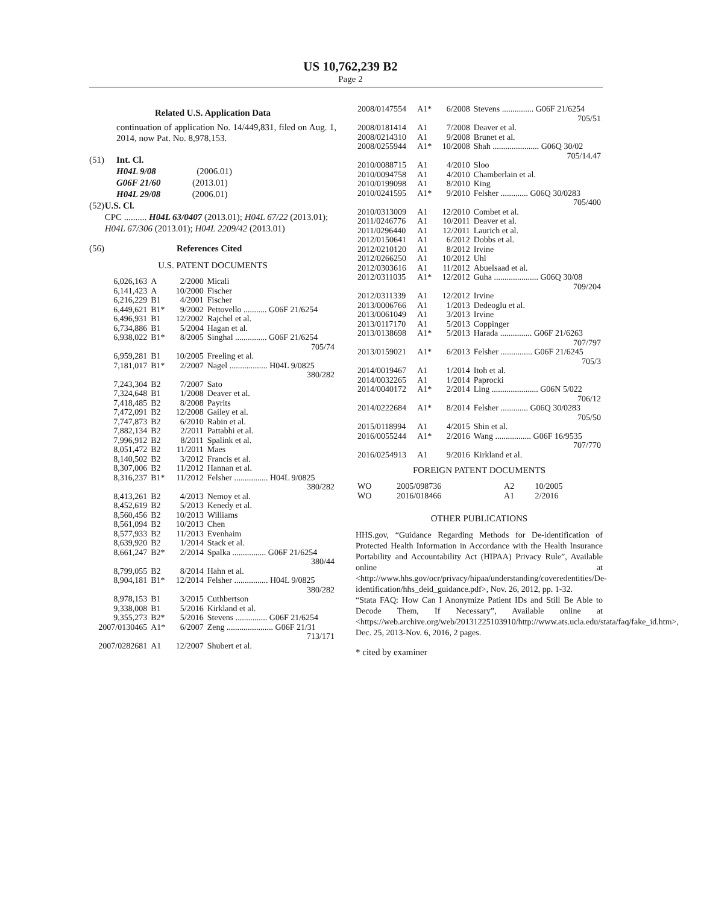US 10,762,239 B2
Page 2
Related U.S. Application Data
continuation of application No. 14/449,831, filed on Aug. 1, 2014, now Pat. No. 8,978,153.
(51) Int. Cl.
H04L 9/08 (2006.01)
G06F 21/60 (2013.01)
H04L 29/08 (2006.01)
(52) U.S. Cl.
CPC .......... H04L 63/0407 (2013.01); H04L 67/22 (2013.01); H04L 67/306 (2013.01); H04L 2209/42 (2013.01)
(56) References Cited
U.S. PATENT DOCUMENTS
| 6,026,163 | A | 2/2000 | Micali |
| 6,141,423 | A | 10/2000 | Fischer |
| 6,216,229 | B1 | 4/2001 | Fischer |
| 6,449,621 | B1* | 9/2002 | Pettovello ........... G06F 21/6254 |
| 6,496,931 | B1 | 12/2002 | Rajchel et al. |
| 6,734,886 | B1 | 5/2004 | Hagan et al. |
| 6,938,022 | B1* | 8/2005 | Singhal ............... G06F 21/6254 705/74 |
| 6,959,281 | B1 | 10/2005 | Freeling et al. |
| 7,181,017 | B1* | 2/2007 | Nagel .................. H04L 9/0825 380/282 |
| 7,243,304 | B2 | 7/2007 | Sato |
| 7,324,648 | B1 | 1/2008 | Deaver et al. |
| 7,418,485 | B2 | 8/2008 | Payrits |
| 7,472,091 | B2 | 12/2008 | Gailey et al. |
| 7,747,873 | B2 | 6/2010 | Rabin et al. |
| 7,882,134 | B2 | 2/2011 | Pattabhi et al. |
| 7,996,912 | B2 | 8/2011 | Spalink et al. |
| 8,051,472 | B2 | 11/2011 | Maes |
| 8,140,502 | B2 | 3/2012 | Francis et al. |
| 8,307,006 | B2 | 11/2012 | Hannan et al. |
| 8,316,237 | B1* | 11/2012 | Felsher ................ H04L 9/0825 380/282 |
| 8,413,261 | B2 | 4/2013 | Nemoy et al. |
| 8,452,619 | B2 | 5/2013 | Kenedy et al. |
| 8,560,456 | B2 | 10/2013 | Williams |
| 8,561,094 | B2 | 10/2013 | Chen |
| 8,577,933 | B2 | 11/2013 | Evenhaim |
| 8,639,920 | B2 | 1/2014 | Stack et al. |
| 8,661,247 | B2* | 2/2014 | Spalka ................ G06F 21/6254 380/44 |
| 8,799,055 | B2 | 8/2014 | Hahn et al. |
| 8,904,181 | B1* | 12/2014 | Felsher ................ H04L 9/0825 380/282 |
| 8,978,153 | B1 | 3/2015 | Cuthbertson |
| 9,338,008 | B1 | 5/2016 | Kirkland et al. |
| 9,355,273 | B2* | 5/2016 | Stevens ............... G06F 21/6254 |
| 2007/0130465 | A1* | 6/2007 | Zeng ...................... G06F 21/31 713/171 |
| 2007/0282681 | A1 | 12/2007 | Shubert et al. |
| 2008/0147554 | A1* | 6/2008 | Stevens ............... G06F 21/6254 705/51 |
| 2008/0181414 | A1 | 7/2008 | Deaver et al. |
| 2008/0214310 | A1 | 9/2008 | Brunet et al. |
| 2008/0255944 | A1* | 10/2008 | Shah ...................... G06Q 30/02 705/14.47 |
| 2010/0088715 | A1 | 4/2010 | Sloo |
| 2010/0094758 | A1 | 4/2010 | Chamberlain et al. |
| 2010/0199098 | A1 | 8/2010 | King |
| 2010/0241595 | A1* | 9/2010 | Felsher ............. G06Q 30/0283 705/400 |
| 2010/0313009 | A1 | 12/2010 | Combet et al. |
| 2011/0246776 | A1 | 10/2011 | Deaver et al. |
| 2011/0296440 | A1 | 12/2011 | Laurich et al. |
| 2012/0150641 | A1 | 6/2012 | Dobbs et al. |
| 2012/0210120 | A1 | 8/2012 | Irvine |
| 2012/0266250 | A1 | 10/2012 | Uhl |
| 2012/0303616 | A1 | 11/2012 | Abuelsaad et al. |
| 2012/0311035 | A1* | 12/2012 | Guha ..................... G06Q 30/08 709/204 |
| 2012/0311339 | A1 | 12/2012 | Irvine |
| 2013/0006766 | A1 | 1/2013 | Dedeoglu et al. |
| 2013/0061049 | A1 | 3/2013 | Irvine |
| 2013/0117170 | A1 | 5/2013 | Coppinger |
| 2013/0138698 | A1* | 5/2013 | Harada ............... G06F 21/6263 707/797 |
| 2013/0159021 | A1* | 6/2013 | Felsher ............... G06F 21/6245 705/3 |
| 2014/0019467 | A1 | 1/2014 | Itoh et al. |
| 2014/0032265 | A1 | 1/2014 | Paprocki |
| 2014/0040172 | A1* | 2/2014 | Ling ...................... G06N 5/022 706/12 |
| 2014/0222684 | A1* | 8/2014 | Felsher ............. G06Q 30/0283 705/50 |
| 2015/0118994 | A1 | 4/2015 | Shin et al. |
| 2016/0055244 | A1* | 2/2016 | Wang ................. G06F 16/9535 707/770 |
| 2016/0254913 | A1 | 9/2016 | Kirkland et al. |
FOREIGN PATENT DOCUMENTS
| WO | 2005/098736 | A2 | 10/2005 |
| WO | 2016/018466 | A1 | 2/2016 |
OTHER PUBLICATIONS
HHS.gov, “Guidance Regarding Methods for De-identification of Protected Health Information in Accordance with the Health Insurance Portability and Accountability Act (HIPAA) Privacy Rule”, Available online at <http://www.hhs.gov/ocr/privacy/hipaa/understanding/coveredentities/De-identification/hhs_deid_guidance.pdf>, Nov. 26, 2012, pp. 1-32.
“Stata FAQ: How Can I Anonymize Patient IDs and Still Be Able to Decode Them, If Necessary”, Available online at <https://web.archive.org/web/20131225103910/http://www.ats.ucla.edu/stata/faq/fake_id.htm>, Dec. 25, 2013-Nov. 6, 2016, 2 pages.
* cited by examiner